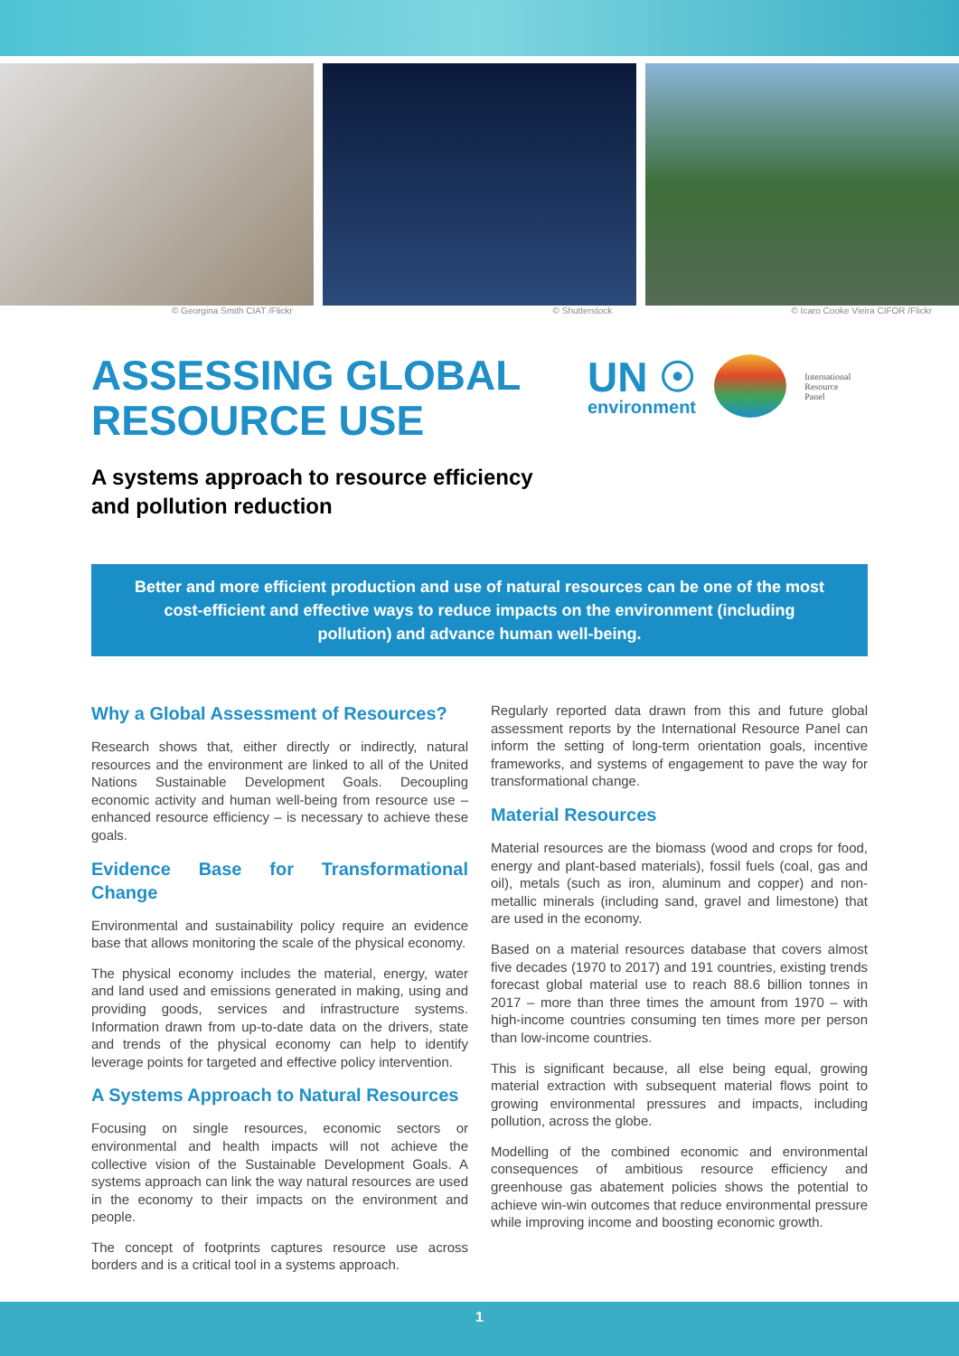© Georgina Smith CIAT /Flickr © Shutterstock © Icaro Cooke Vieira CIFOR /Flickr
ASSESSING GLOBAL
RESOURCE USE
UN ☉
environment
International
Resource
Panel
A systems approach to resource efficiency
and pollution reduction
Better and more efficient production and use of natural resources can be one of the most cost-efficient and effective ways to reduce impacts on the environment (including pollution) and advance human well-being.
Why a Global Assessment of Resources?
Research shows that, either directly or indirectly, natural resources and the environment are linked to all of the United Nations Sustainable Development Goals. Decoupling economic activity and human well-being from resource use – enhanced resource efficiency – is necessary to achieve these goals.
Evidence Base for Transformational Change
Environmental and sustainability policy require an evidence base that allows monitoring the scale of the physical economy.
The physical economy includes the material, energy, water and land used and emissions generated in making, using and providing goods, services and infrastructure systems. Information drawn from up-to-date data on the drivers, state and trends of the physical economy can help to identify leverage points for targeted and effective policy intervention.
A Systems Approach to Natural Resources
Focusing on single resources, economic sectors or environmental and health impacts will not achieve the collective vision of the Sustainable Development Goals. A systems approach can link the way natural resources are used in the economy to their impacts on the environment and people.
The concept of footprints captures resource use across borders and is a critical tool in a systems approach.
Regularly reported data drawn from this and future global assessment reports by the International Resource Panel can inform the setting of long-term orientation goals, incentive frameworks, and systems of engagement to pave the way for transformational change.
Material Resources
Material resources are the biomass (wood and crops for food, energy and plant-based materials), fossil fuels (coal, gas and oil), metals (such as iron, aluminum and copper) and non-metallic minerals (including sand, gravel and limestone) that are used in the economy.
Based on a material resources database that covers almost five decades (1970 to 2017) and 191 countries, existing trends forecast global material use to reach 88.6 billion tonnes in 2017 – more than three times the amount from 1970 – with high-income countries consuming ten times more per person than low-income countries.
This is significant because, all else being equal, growing material extraction with subsequent material flows point to growing environmental pressures and impacts, including pollution, across the globe.
Modelling of the combined economic and environmental consequences of ambitious resource efficiency and greenhouse gas abatement policies shows the potential to achieve win-win outcomes that reduce environmental pressure while improving income and boosting economic growth.
1